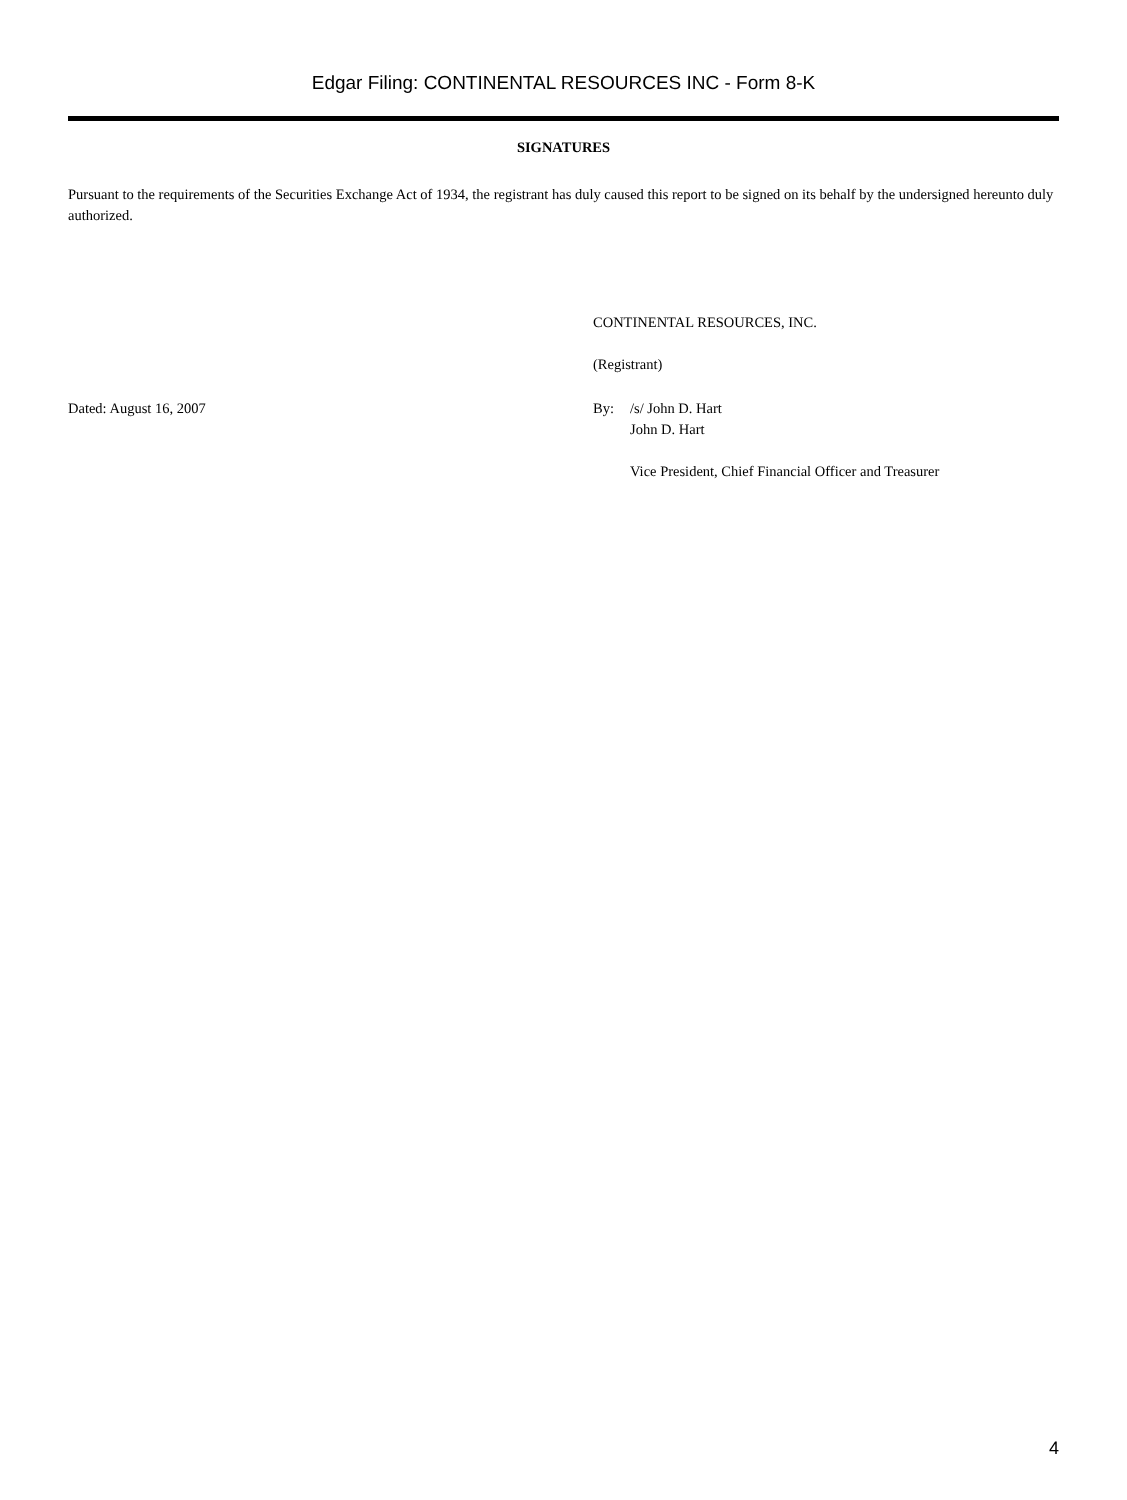Edgar Filing: CONTINENTAL RESOURCES INC - Form 8-K
SIGNATURES
Pursuant to the requirements of the Securities Exchange Act of 1934, the registrant has duly caused this report to be signed on its behalf by the undersigned hereunto duly authorized.
CONTINENTAL RESOURCES, INC.
(Registrant)
Dated: August 16, 2007 By: /s/ John D. Hart
John D. Hart
Vice President, Chief Financial Officer and Treasurer
4